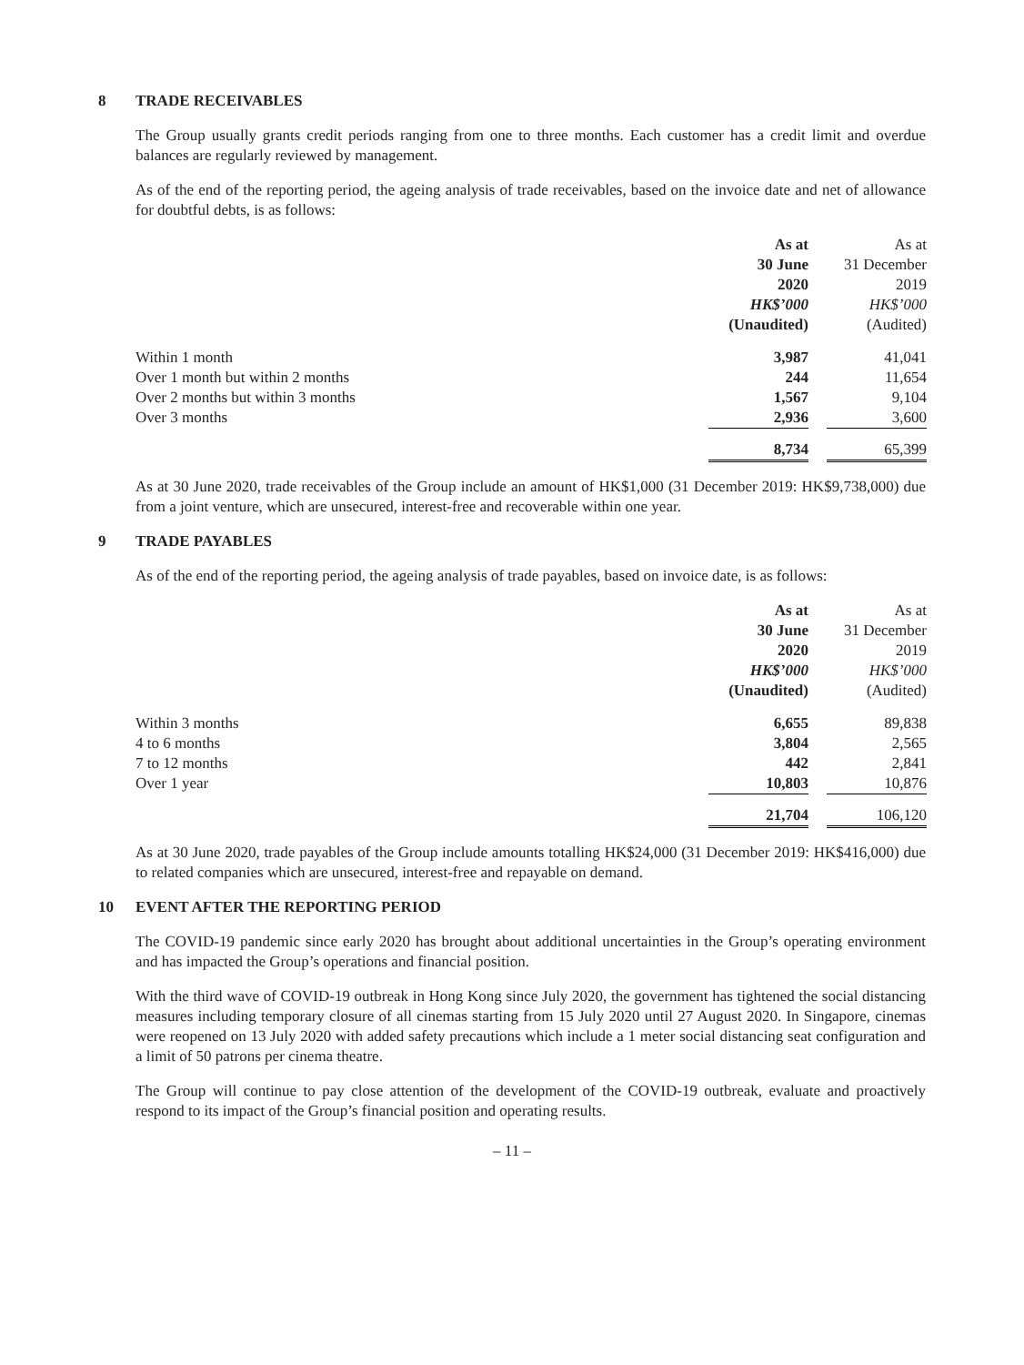8 TRADE RECEIVABLES
The Group usually grants credit periods ranging from one to three months. Each customer has a credit limit and overdue balances are regularly reviewed by management.
As of the end of the reporting period, the ageing analysis of trade receivables, based on the invoice date and net of allowance for doubtful debts, is as follows:
| | As at | | As at |
| | 30 June | | 31 December |
| | 2020 | | 2019 |
| | HK$’000 | | HK$’000 |
| | (Unaudited) | | (Audited) |
| Within 1 month | 3,987 | | 41,041 |
| Over 1 month but within 2 months | 244 | | 11,654 |
| Over 2 months but within 3 months | 1,567 | | 9,104 |
| Over 3 months | 2,936 | | 3,600 |
| | 8,734 | | 65,399 |
As at 30 June 2020, trade receivables of the Group include an amount of HK$1,000 (31 December 2019: HK$9,738,000) due from a joint venture, which are unsecured, interest-free and recoverable within one year.
9 TRADE PAYABLES
As of the end of the reporting period, the ageing analysis of trade payables, based on invoice date, is as follows:
| | As at | | As at |
| | 30 June | | 31 December |
| | 2020 | | 2019 |
| | HK$’000 | | HK$’000 |
| | (Unaudited) | | (Audited) |
| Within 3 months | 6,655 | | 89,838 |
| 4 to 6 months | 3,804 | | 2,565 |
| 7 to 12 months | 442 | | 2,841 |
| Over 1 year | 10,803 | | 10,876 |
| | 21,704 | | 106,120 |
As at 30 June 2020, trade payables of the Group include amounts totalling HK$24,000 (31 December 2019: HK$416,000) due to related companies which are unsecured, interest-free and repayable on demand.
10 EVENT AFTER THE REPORTING PERIOD
The COVID-19 pandemic since early 2020 has brought about additional uncertainties in the Group’s operating environment and has impacted the Group’s operations and financial position.
With the third wave of COVID-19 outbreak in Hong Kong since July 2020, the government has tightened the social distancing measures including temporary closure of all cinemas starting from 15 July 2020 until 27 August 2020. In Singapore, cinemas were reopened on 13 July 2020 with added safety precautions which include a 1 meter social distancing seat configuration and a limit of 50 patrons per cinema theatre.
The Group will continue to pay close attention of the development of the COVID-19 outbreak, evaluate and proactively respond to its impact of the Group’s financial position and operating results.
– 11 –